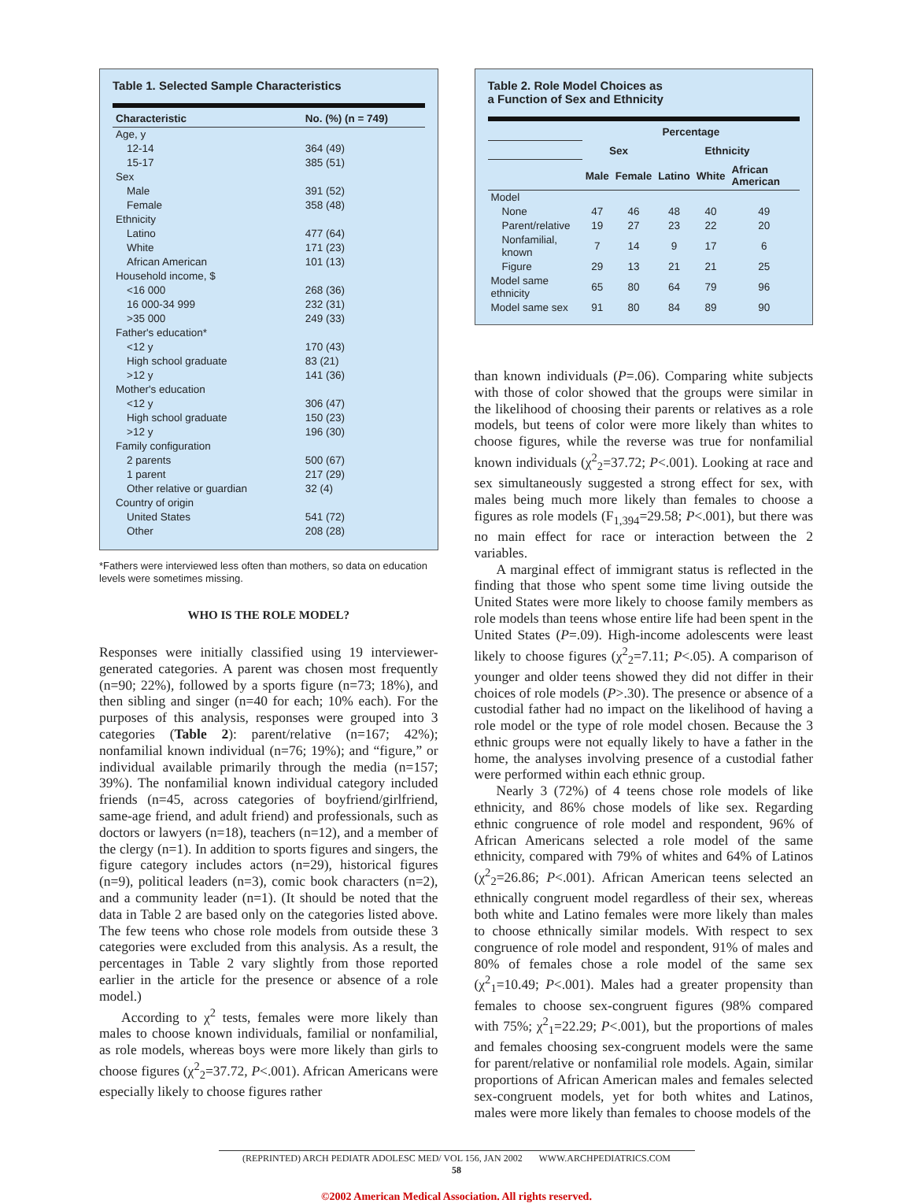Table 1. Selected Sample Characteristics
| Characteristic | No. (%) (n = 749) |
| --- | --- |
| Age, y | |
| 12-14 | 364 (49) |
| 15-17 | 385 (51) |
| Sex | |
| Male | 391 (52) |
| Female | 358 (48) |
| Ethnicity | |
| Latino | 477 (64) |
| White | 171 (23) |
| African American | 101 (13) |
| Household income, $ | |
| <16 000 | 268 (36) |
| 16 000-34 999 | 232 (31) |
| >35 000 | 249 (33) |
| Father's education* | |
| <12 y | 170 (43) |
| High school graduate | 83 (21) |
| >12 y | 141 (36) |
| Mother's education | |
| <12 y | 306 (47) |
| High school graduate | 150 (23) |
| >12 y | 196 (30) |
| Family configuration | |
| 2 parents | 500 (67) |
| 1 parent | 217 (29) |
| Other relative or guardian | 32 (4) |
| Country of origin | |
| United States | 541 (72) |
| Other | 208 (28) |
*Fathers were interviewed less often than mothers, so data on education levels were sometimes missing.
WHO IS THE ROLE MODEL?
Responses were initially classified using 19 interviewer-generated categories. A parent was chosen most frequently (n=90; 22%), followed by a sports figure (n=73; 18%), and then sibling and singer (n=40 for each; 10% each). For the purposes of this analysis, responses were grouped into 3 categories (Table 2): parent/relative (n=167; 42%); nonfamilial known individual (n=76; 19%); and “figure,” or individual available primarily through the media (n=157; 39%). The nonfamilial known individual category included friends (n=45, across categories of boyfriend/girlfriend, same-age friend, and adult friend) and professionals, such as doctors or lawyers (n=18), teachers (n=12), and a member of the clergy (n=1). In addition to sports figures and singers, the figure category includes actors (n=29), historical figures (n=9), political leaders (n=3), comic book characters (n=2), and a community leader (n=1). (It should be noted that the data in Table 2 are based only on the categories listed above. The few teens who chose role models from outside these 3 categories were excluded from this analysis. As a result, the percentages in Table 2 vary slightly from those reported earlier in the article for the presence or absence of a role model.)
According to χ<sup>2</sup> tests, females were more likely than males to choose known individuals, familial or nonfamilial, as role models, whereas boys were more likely than girls to choose figures (χ<sup>2</sup><sub>2</sub>=37.72, P<.001). African Americans were especially likely to choose figures rather
Table 2. Role Model Choices as
a Function of Sex and Ethnicity
| | Percentage | | | | |
| --- | --- | --- | --- | --- | --- |
| | Sex | | Ethnicity | | |
| | Male | Female | Latino | White | African American |
| Model | | | | | |
| None | 47 | 46 | 48 | 40 | 49 |
| Parent/relative | 19 | 27 | 23 | 22 | 20 |
| Nonfamilial, known | 7 | 14 | 9 | 17 | 6 |
| Figure | 29 | 13 | 21 | 21 | 25 |
| Model same ethnicity | 65 | 80 | 64 | 79 | 96 |
| Model same sex | 91 | 80 | 84 | 89 | 90 |
than known individuals (P=.06). Comparing white subjects with those of color showed that the groups were similar in the likelihood of choosing their parents or relatives as a role models, but teens of color were more likely than whites to choose figures, while the reverse was true for nonfamilial known individuals (χ<sup>2</sup><sub>2</sub>=37.72; P<.001). Looking at race and sex simultaneously suggested a strong effect for sex, with males being much more likely than females to choose a figures as role models (F<sub>1,394</sub>=29.58; P<.001), but there was no main effect for race or interaction between the 2 variables.
A marginal effect of immigrant status is reflected in the finding that those who spent some time living outside the United States were more likely to choose family members as role models than teens whose entire life had been spent in the United States (P=.09). High-income adolescents were least likely to choose figures (χ<sup>2</sup><sub>2</sub>=7.11; P<.05). A comparison of younger and older teens showed they did not differ in their choices of role models (P>.30). The presence or absence of a custodial father had no impact on the likelihood of having a role model or the type of role model chosen. Because the 3 ethnic groups were not equally likely to have a father in the home, the analyses involving presence of a custodial father were performed within each ethnic group.
Nearly 3 (72%) of 4 teens chose role models of like ethnicity, and 86% chose models of like sex. Regarding ethnic congruence of role model and respondent, 96% of African Americans selected a role model of the same ethnicity, compared with 79% of whites and 64% of Latinos (χ<sup>2</sup><sub>2</sub>=26.86; P<.001). African American teens selected an ethnically congruent model regardless of their sex, whereas both white and Latino females were more likely than males to choose ethnically similar models. With respect to sex congruence of role model and respondent, 91% of males and 80% of females chose a role model of the same sex (χ<sup>2</sup><sub>1</sub>=10.49; P<.001). Males had a greater propensity than females to choose sex-congruent figures (98% compared with 75%; χ<sup>2</sup><sub>1</sub>=22.29; P<.001), but the proportions of males and females choosing sex-congruent models were the same for parent/relative or nonfamilial role models. Again, similar proportions of African American males and females selected sex-congruent models, yet for both whites and Latinos, males were more likely than females to choose models of the
(REPRINTED) ARCH PEDIATR ADOLESC MED/ VOL 156, JAN 2002 WWW.ARCHPEDIATRICS.COM
58
©2002 American Medical Association. All rights reserved.